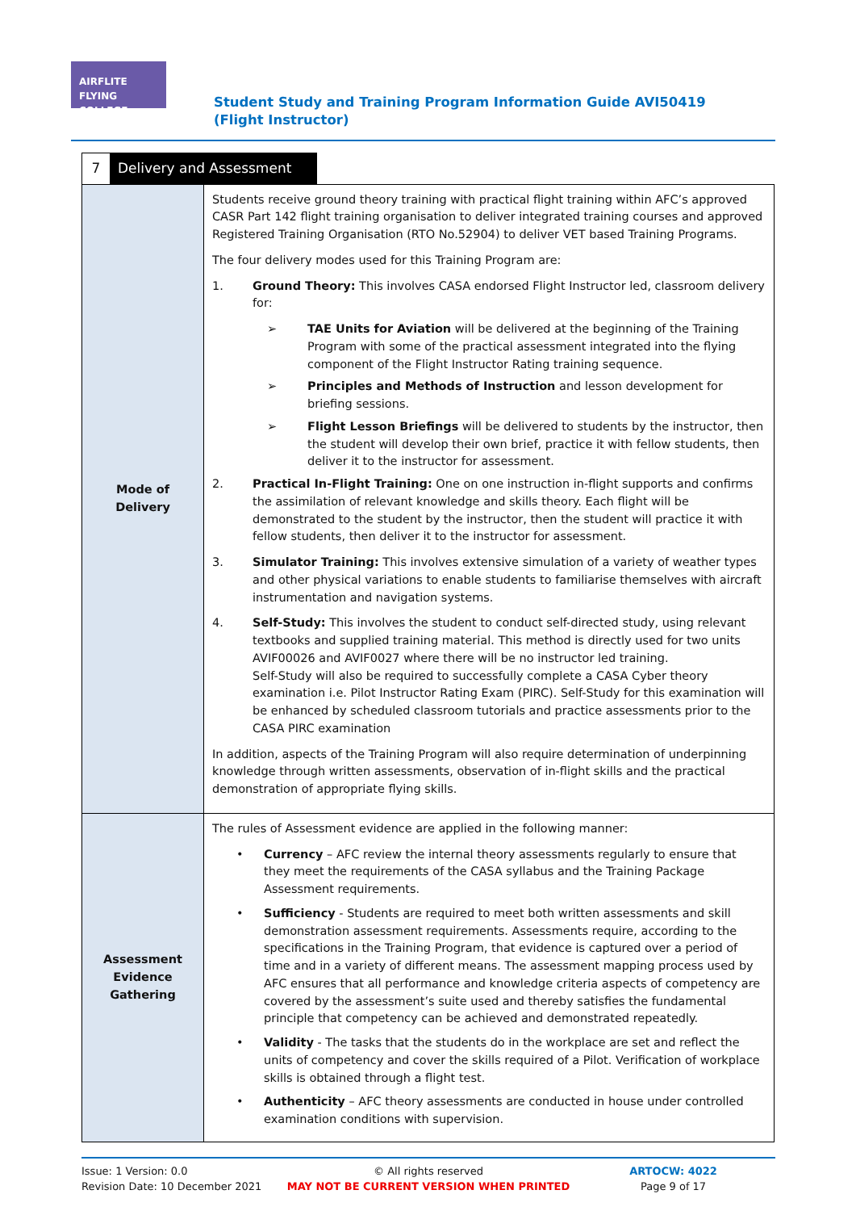AIRFLITE
FLYING COLLEGE
Student Study and Training Program Information Guide AVI50419 (Flight Instructor)
7 Delivery and Assessment
| Mode of Delivery | Students receive ground theory training with practical flight training within AFC’s approved CASR Part 142 flight training organisation to deliver integrated training courses and approved Registered Training Organisation (RTO No.52904) to deliver VET based Training Programs. The four delivery modes used for this Training Program are: 1. Ground Theory: This involves CASA endorsed Flight Instructor led, classroom delivery for: ➢ TAE Units for Aviation will be delivered at the beginning of the Training Program with some of the practical assessment integrated into the flying component of the Flight Instructor Rating training sequence. ➢ Principles and Methods of Instruction and lesson development for briefing sessions. ➢ Flight Lesson Briefings will be delivered to students by the instructor, then the student will develop their own brief, practice it with fellow students, then deliver it to the instructor for assessment. 2. Practical In-Flight Training: One on one instruction in-flight supports and confirms the assimilation of relevant knowledge and skills theory. Each flight will be demonstrated to the student by the instructor, then the student will practice it with fellow students, then deliver it to the instructor for assessment. 3. Simulator Training: This involves extensive simulation of a variety of weather types and other physical variations to enable students to familiarise themselves with aircraft instrumentation and navigation systems. 4. Self-Study: This involves the student to conduct self-directed study, using relevant textbooks and supplied training material. This method is directly used for two units AVIF00026 and AVIF0027 where there will be no instructor led training. Self-Study will also be required to successfully complete a CASA Cyber theory examination i.e. Pilot Instructor Rating Exam (PIRC). Self-Study for this examination will be enhanced by scheduled classroom tutorials and practice assessments prior to the CASA PIRC examination In addition, aspects of the Training Program will also require determination of underpinning knowledge through written assessments, observation of in-flight skills and the practical demonstration of appropriate flying skills. |
| Assessment Evidence Gathering | The rules of Assessment evidence are applied in the following manner: • Currency – AFC review the internal theory assessments regularly to ensure that they meet the requirements of the CASA syllabus and the Training Package Assessment requirements. • Sufficiency - Students are required to meet both written assessments and skill demonstration assessment requirements. Assessments require, according to the specifications in the Training Program, that evidence is captured over a period of time and in a variety of different means. The assessment mapping process used by AFC ensures that all performance and knowledge criteria aspects of competency are covered by the assessment’s suite used and thereby satisfies the fundamental principle that competency can be achieved and demonstrated repeatedly. • Validity - The tasks that the students do in the workplace are set and reflect the units of competency and cover the skills required of a Pilot. Verification of workplace skills is obtained through a flight test. • Authenticity – AFC theory assessments are conducted in house under controlled examination conditions with supervision. |
Issue: 1 Version: 0.0
Revision Date: 10 December 2021
© All rights reserved
MAY NOT BE CURRENT VERSION WHEN PRINTED
ARTOCW: 4022
Page 9 of 17